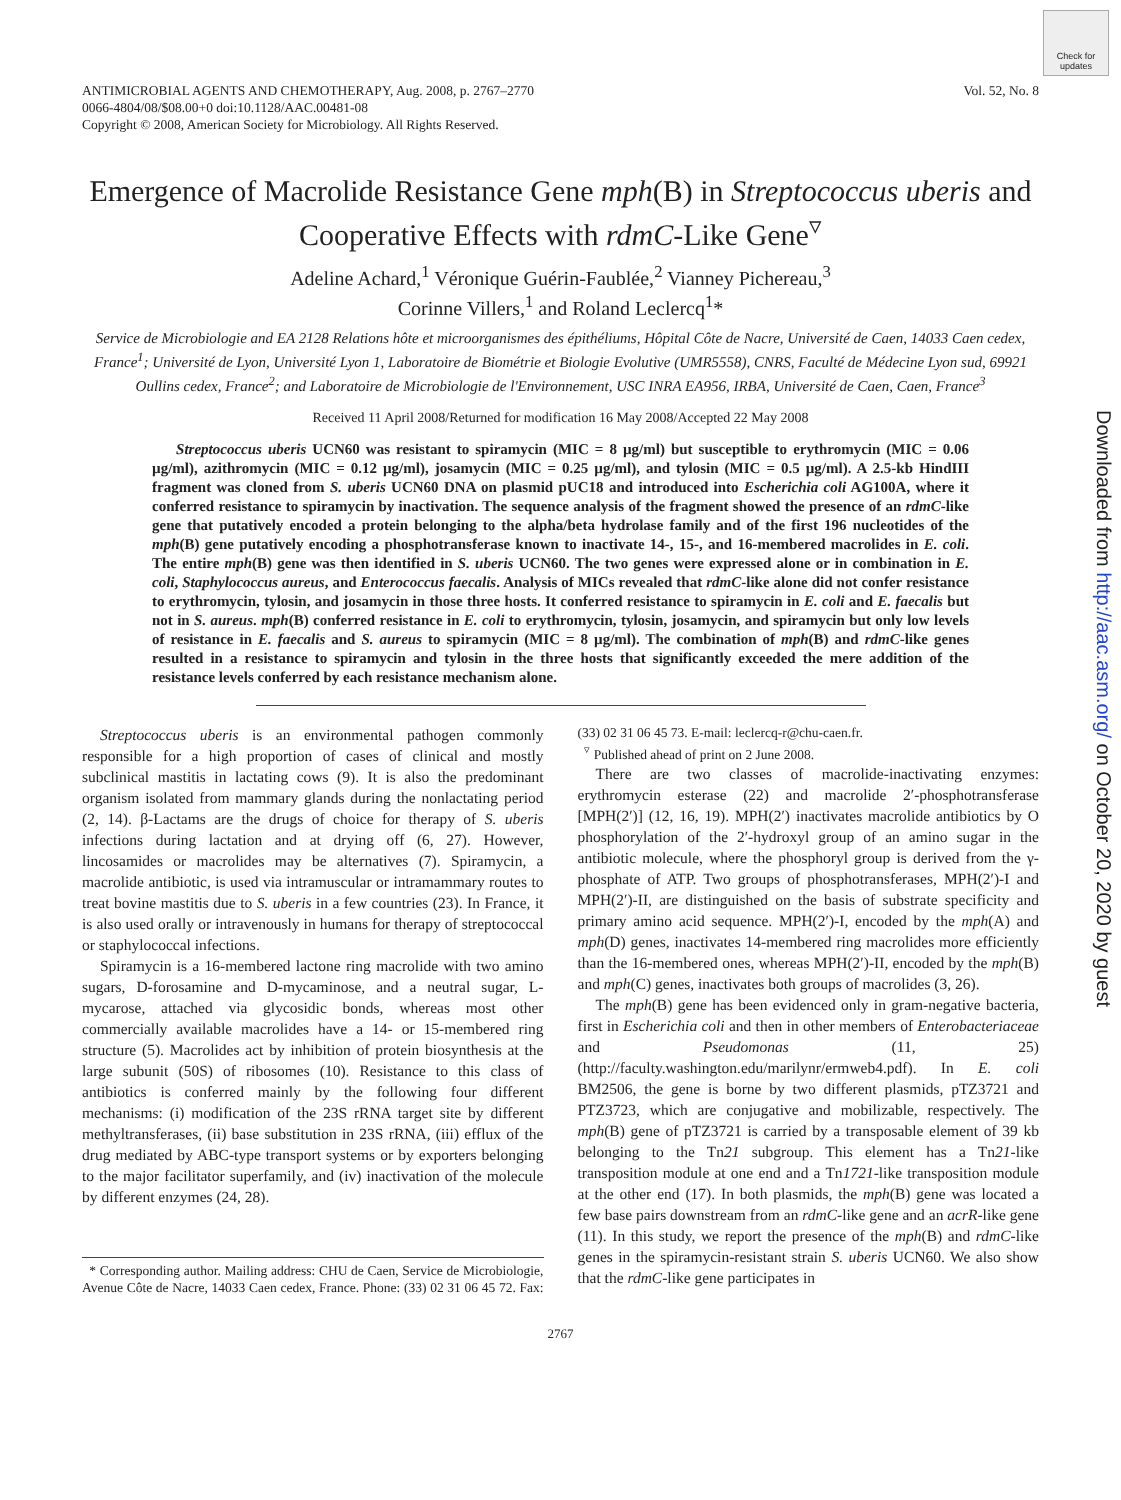Check for updates
Downloaded from http://aac.asm.org/ on October 20, 2020 by guest
ANTIMICROBIAL AGENTS AND CHEMOTHERAPY, Aug. 2008, p. 2767–2770
0066-4804/08/$08.00+0 doi:10.1128/AAC.00481-08
Copyright © 2008, American Society for Microbiology. All Rights Reserved.
Vol. 52, No. 8
Emergence of Macrolide Resistance Gene mph(B) in Streptococcus uberis and Cooperative Effects with rdmC-Like Gene<sup>▿</sup>
Adeline Achard,<sup>1</sup> Véronique Guérin-Faublée,<sup>2</sup> Vianney Pichereau,<sup>3</sup>
Corinne Villers,<sup>1</sup> and Roland Leclercq<sup>1</sup>*
Service de Microbiologie and EA 2128 Relations hôte et microorganismes des épithéliums, Hôpital Côte de Nacre, Université de Caen, 14033 Caen cedex, France<sup>1</sup>; Université de Lyon, Université Lyon 1, Laboratoire de Biométrie et Biologie Evolutive (UMR5558), CNRS, Faculté de Médecine Lyon sud, 69921 Oullins cedex, France<sup>2</sup>; and Laboratoire de Microbiologie de l'Environnement, USC INRA EA956, IRBA, Université de Caen, Caen, France<sup>3</sup>
Received 11 April 2008/Returned for modification 16 May 2008/Accepted 22 May 2008
Streptococcus uberis UCN60 was resistant to spiramycin (MIC = 8 µg/ml) but susceptible to erythromycin (MIC = 0.06 µg/ml), azithromycin (MIC = 0.12 µg/ml), josamycin (MIC = 0.25 µg/ml), and tylosin (MIC = 0.5 µg/ml). A 2.5-kb HindIII fragment was cloned from S. uberis UCN60 DNA on plasmid pUC18 and introduced into Escherichia coli AG100A, where it conferred resistance to spiramycin by inactivation. The sequence analysis of the fragment showed the presence of an rdmC-like gene that putatively encoded a protein belonging to the alpha/beta hydrolase family and of the first 196 nucleotides of the mph(B) gene putatively encoding a phosphotransferase known to inactivate 14-, 15-, and 16-membered macrolides in E. coli. The entire mph(B) gene was then identified in S. uberis UCN60. The two genes were expressed alone or in combination in E. coli, Staphylococcus aureus, and Enterococcus faecalis. Analysis of MICs revealed that rdmC-like alone did not confer resistance to erythromycin, tylosin, and josamycin in those three hosts. It conferred resistance to spiramycin in E. coli and E. faecalis but not in S. aureus. mph(B) conferred resistance in E. coli to erythromycin, tylosin, josamycin, and spiramycin but only low levels of resistance in E. faecalis and S. aureus to spiramycin (MIC = 8 µg/ml). The combination of mph(B) and rdmC-like genes resulted in a resistance to spiramycin and tylosin in the three hosts that significantly exceeded the mere addition of the resistance levels conferred by each resistance mechanism alone.
Streptococcus uberis is an environmental pathogen commonly responsible for a high proportion of cases of clinical and mostly subclinical mastitis in lactating cows (9). It is also the predominant organism isolated from mammary glands during the nonlactating period (2, 14). β-Lactams are the drugs of choice for therapy of S. uberis infections during lactation and at drying off (6, 27). However, lincosamides or macrolides may be alternatives (7). Spiramycin, a macrolide antibiotic, is used via intramuscular or intramammary routes to treat bovine mastitis due to S. uberis in a few countries (23). In France, it is also used orally or intravenously in humans for therapy of streptococcal or staphylococcal infections.
Spiramycin is a 16-membered lactone ring macrolide with two amino sugars, D-forosamine and D-mycaminose, and a neutral sugar, L-mycarose, attached via glycosidic bonds, whereas most other commercially available macrolides have a 14- or 15-membered ring structure (5). Macrolides act by inhibition of protein biosynthesis at the large subunit (50S) of ribosomes (10). Resistance to this class of antibiotics is conferred mainly by the following four different mechanisms: (i) modification of the 23S rRNA target site by different methyltransferases, (ii) base substitution in 23S rRNA, (iii) efflux of the drug mediated by ABC-type transport systems or by exporters belonging to the major facilitator superfamily, and (iv) inactivation of the molecule by different enzymes (24, 28).
* Corresponding author. Mailing address: CHU de Caen, Service de Microbiologie, Avenue Côte de Nacre, 14033 Caen cedex, France. Phone: (33) 02 31 06 45 72. Fax: (33) 02 31 06 45 73. E-mail: leclercq-r@chu-caen.fr.
<sup>▿</sup> Published ahead of print on 2 June 2008.
There are two classes of macrolide-inactivating enzymes: erythromycin esterase (22) and macrolide 2′-phosphotransferase [MPH(2′)] (12, 16, 19). MPH(2′) inactivates macrolide antibiotics by O phosphorylation of the 2′-hydroxyl group of an amino sugar in the antibiotic molecule, where the phosphoryl group is derived from the γ-phosphate of ATP. Two groups of phosphotransferases, MPH(2′)-I and MPH(2′)-II, are distinguished on the basis of substrate specificity and primary amino acid sequence. MPH(2′)-I, encoded by the mph(A) and mph(D) genes, inactivates 14-membered ring macrolides more efficiently than the 16-membered ones, whereas MPH(2′)-II, encoded by the mph(B) and mph(C) genes, inactivates both groups of macrolides (3, 26).
The mph(B) gene has been evidenced only in gram-negative bacteria, first in Escherichia coli and then in other members of Enterobacteriaceae and Pseudomonas (11, 25) (http://faculty.washington.edu/marilynr/ermweb4.pdf). In E. coli BM2506, the gene is borne by two different plasmids, pTZ3721 and PTZ3723, which are conjugative and mobilizable, respectively. The mph(B) gene of pTZ3721 is carried by a transposable element of 39 kb belonging to the Tn21 subgroup. This element has a Tn21-like transposition module at one end and a Tn1721-like transposition module at the other end (17). In both plasmids, the mph(B) gene was located a few base pairs downstream from an rdmC-like gene and an acrR-like gene (11). In this study, we report the presence of the mph(B) and rdmC-like genes in the spiramycin-resistant strain S. uberis UCN60. We also show that the rdmC-like gene participates in
2767